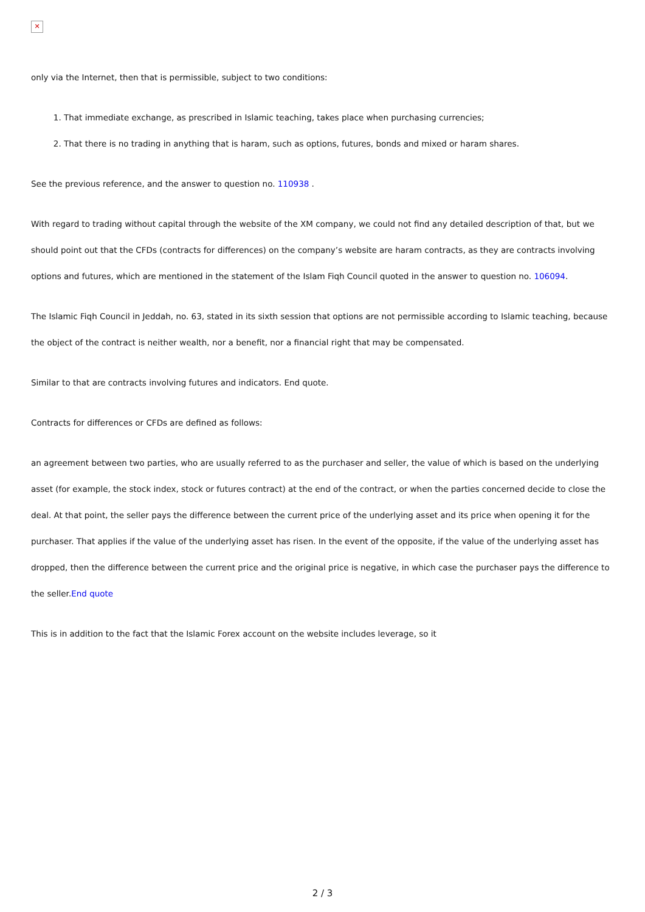✕
only via the Internet, then that is permissible, subject to two conditions:
1. That immediate exchange, as prescribed in Islamic teaching, takes place when purchasing currencies;
2. That there is no trading in anything that is haram, such as options, futures, bonds and mixed or haram shares.
See the previous reference, and the answer to question no. 110938 .
With regard to trading without capital through the website of the XM company, we could not find any detailed description of that, but we should point out that the CFDs (contracts for differences) on the company’s website are haram contracts, as they are contracts involving options and futures, which are mentioned in the statement of the Islam Fiqh Council quoted in the answer to question no. 106094.
The Islamic Fiqh Council in Jeddah, no. 63, stated in its sixth session that options are not permissible according to Islamic teaching, because the object of the contract is neither wealth, nor a benefit, nor a financial right that may be compensated.
Similar to that are contracts involving futures and indicators. End quote.
Contracts for differences or CFDs are defined as follows:
an agreement between two parties, who are usually referred to as the purchaser and seller, the value of which is based on the underlying asset (for example, the stock index, stock or futures contract) at the end of the contract, or when the parties concerned decide to close the deal. At that point, the seller pays the difference between the current price of the underlying asset and its price when opening it for the purchaser. That applies if the value of the underlying asset has risen. In the event of the opposite, if the value of the underlying asset has dropped, then the difference between the current price and the original price is negative, in which case the purchaser pays the difference to the seller.End quote
This is in addition to the fact that the Islamic Forex account on the website includes leverage, so it
2 / 3